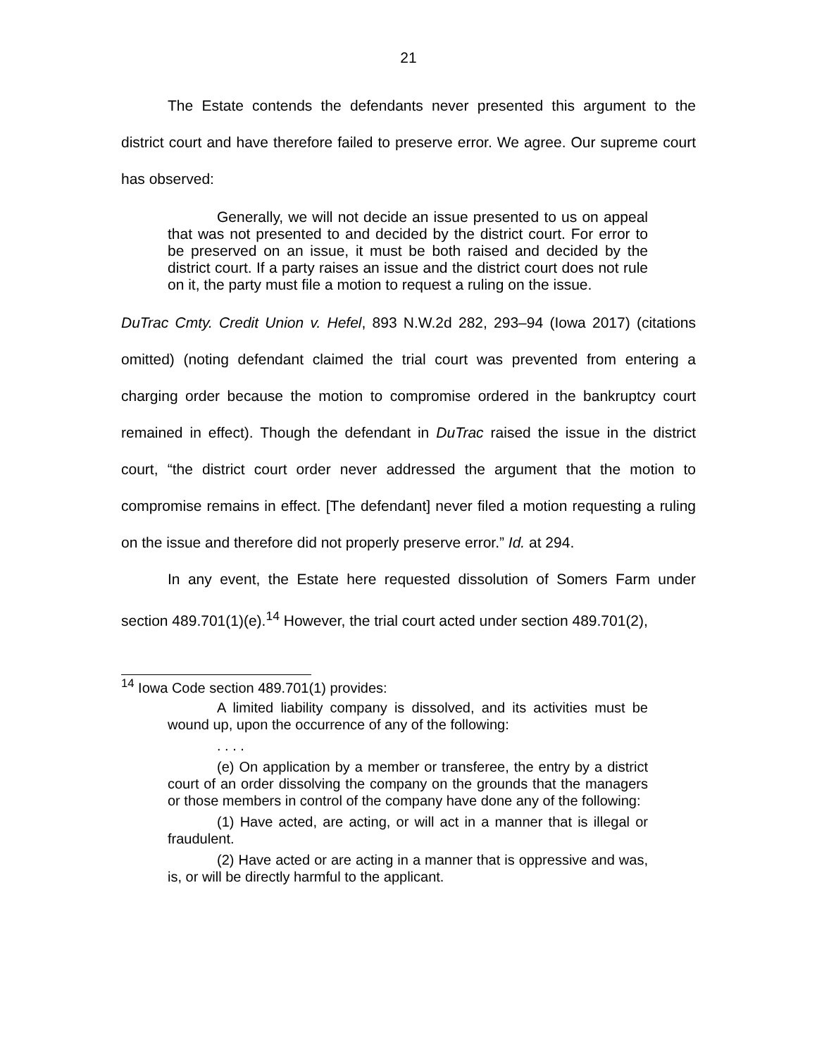21
The Estate contends the defendants never presented this argument to the district court and have therefore failed to preserve error. We agree. Our supreme court has observed:
Generally, we will not decide an issue presented to us on appeal that was not presented to and decided by the district court. For error to be preserved on an issue, it must be both raised and decided by the district court. If a party raises an issue and the district court does not rule on it, the party must file a motion to request a ruling on the issue.
DuTrac Cmty. Credit Union v. Hefel, 893 N.W.2d 282, 293–94 (Iowa 2017) (citations omitted) (noting defendant claimed the trial court was prevented from entering a charging order because the motion to compromise ordered in the bankruptcy court remained in effect). Though the defendant in DuTrac raised the issue in the district court, “the district court order never addressed the argument that the motion to compromise remains in effect. [The defendant] never filed a motion requesting a ruling on the issue and therefore did not properly preserve error.” Id. at 294.
In any event, the Estate here requested dissolution of Somers Farm under section 489.701(1)(e).<sup>14</sup> However, the trial court acted under section 489.701(2),
<sup>14</sup> Iowa Code section 489.701(1) provides:
A limited liability company is dissolved, and its activities must be wound up, upon the occurrence of any of the following:
. . . .
(e) On application by a member or transferee, the entry by a district court of an order dissolving the company on the grounds that the managers or those members in control of the company have done any of the following:
(1) Have acted, are acting, or will act in a manner that is illegal or fraudulent.
(2) Have acted or are acting in a manner that is oppressive and was, is, or will be directly harmful to the applicant.